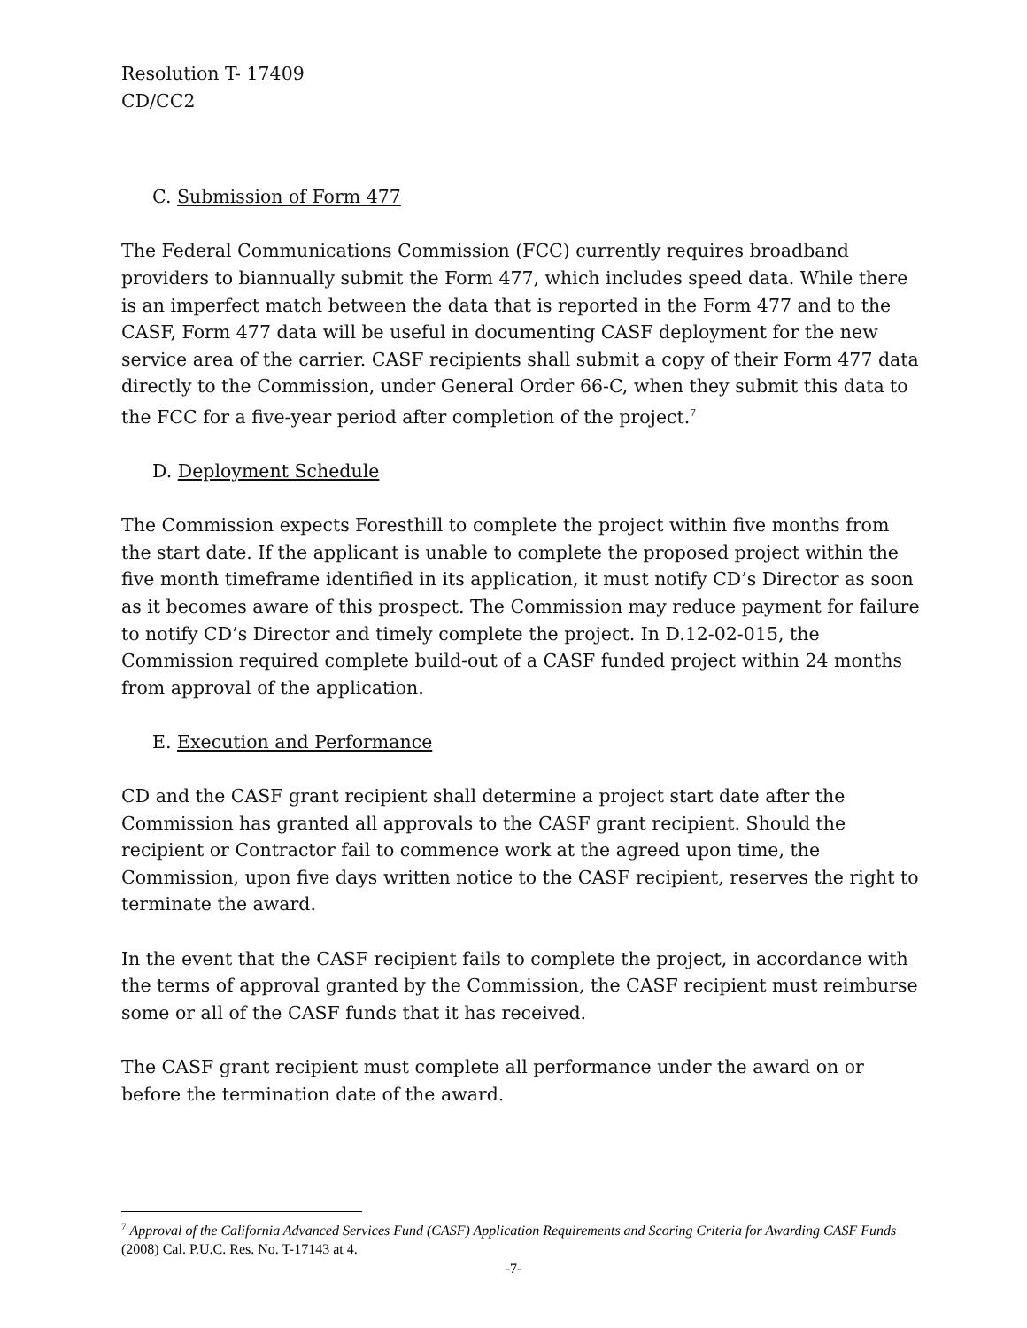Resolution T- 17409
CD/CC2
C. Submission of Form 477
The Federal Communications Commission (FCC) currently requires broadband providers to biannually submit the Form 477, which includes speed data. While there is an imperfect match between the data that is reported in the Form 477 and to the CASF, Form 477 data will be useful in documenting CASF deployment for the new service area of the carrier. CASF recipients shall submit a copy of their Form 477 data directly to the Commission, under General Order 66-C, when they submit this data to the FCC for a five-year period after completion of the project.<sup>7</sup>
D. Deployment Schedule
The Commission expects Foresthill to complete the project within five months from the start date. If the applicant is unable to complete the proposed project within the five month timeframe identified in its application, it must notify CD’s Director as soon as it becomes aware of this prospect. The Commission may reduce payment for failure to notify CD’s Director and timely complete the project. In D.12-02-015, the Commission required complete build-out of a CASF funded project within 24 months from approval of the application.
E. Execution and Performance
CD and the CASF grant recipient shall determine a project start date after the Commission has granted all approvals to the CASF grant recipient. Should the recipient or Contractor fail to commence work at the agreed upon time, the Commission, upon five days written notice to the CASF recipient, reserves the right to terminate the award.
In the event that the CASF recipient fails to complete the project, in accordance with the terms of approval granted by the Commission, the CASF recipient must reimburse some or all of the CASF funds that it has received.
The CASF grant recipient must complete all performance under the award on or before the termination date of the award.
<sup>7</sup> Approval of the California Advanced Services Fund (CASF) Application Requirements and Scoring Criteria for Awarding CASF Funds (2008) Cal. P.U.C. Res. No. T-17143 at 4.
-7-